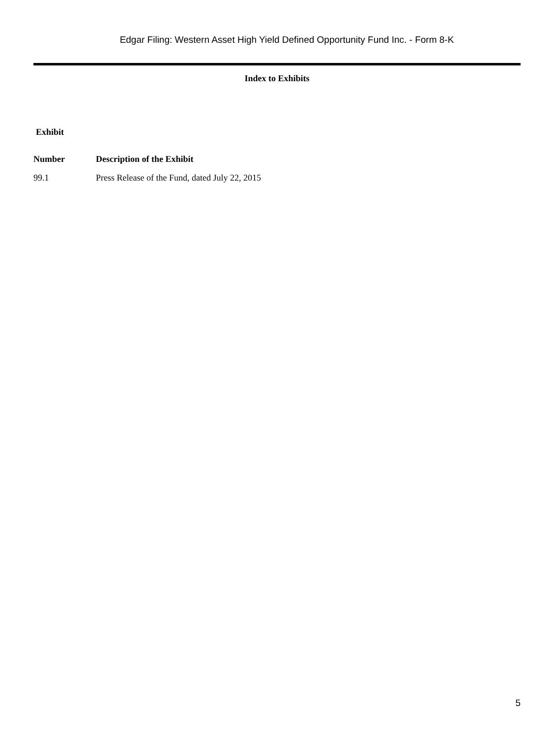Edgar Filing: Western Asset High Yield Defined Opportunity Fund Inc. - Form 8-K
Index to Exhibits
| Exhibit | |
| --- | --- |
| Number | Description of the Exhibit |
| 99.1 | Press Release of the Fund, dated July 22, 2015 |
5